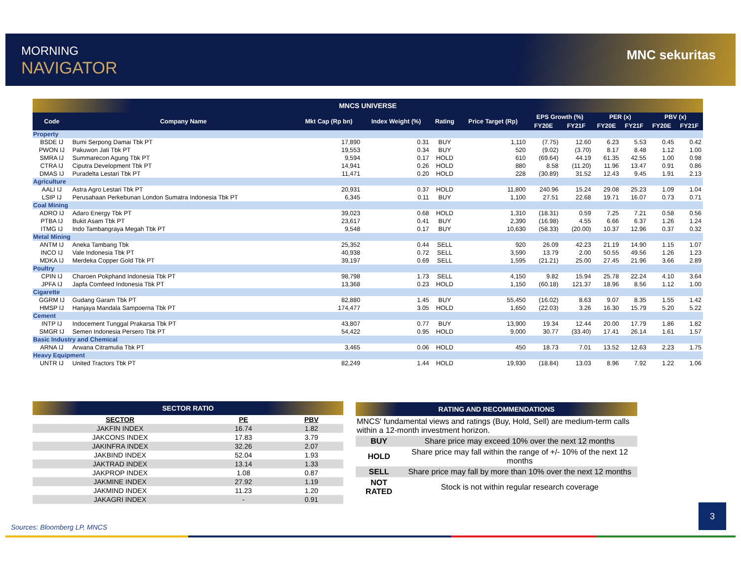MORNING
NAVIGATOR
MNC sekuritas
MNCS UNIVERSE
| Code | Company Name | Mkt Cap (Rp bn) | Index Weight (%) | Rating | Price Target (Rp) | EPS Growth (%) | | PER (x) | | PBV (x) | |
| --- | --- | --- | --- | --- | --- | --- | --- | --- | --- | --- | --- |
| | | | | | | FY20E | FY21F | FY20E | FY21F | FY20E | FY21F |
| Property | | | | | | | | | | | |
| BSDE IJ | Bumi Serpong Damai Tbk PT | 17,890 | 0.31 | BUY | 1,110 | (7.75) | 12.60 | 6.23 | 5.53 | 0.45 | 0.42 |
| PWON IJ | Pakuwon Jati Tbk PT | 19,553 | 0.34 | BUY | 520 | (9.02) | (3.70) | 8.17 | 8.48 | 1.12 | 1.00 |
| SMRA IJ | Summarecon Agung Tbk PT | 9,594 | 0.17 | HOLD | 610 | (69.64) | 44.19 | 61.35 | 42.55 | 1.00 | 0.98 |
| CTRA IJ | Ciputra Development Tbk PT | 14,941 | 0.26 | HOLD | 880 | 8.58 | (11.20) | 11.96 | 13.47 | 0.91 | 0.86 |
| DMAS IJ | Puradelta Lestari Tbk PT | 11,471 | 0.20 | HOLD | 228 | (30.89) | 31.52 | 12.43 | 9.45 | 1.91 | 2.13 |
| Agriculture | | | | | | | | | | | |
| AALI IJ | Astra Agro Lestari Tbk PT | 20,931 | 0.37 | HOLD | 11,800 | 240.96 | 15.24 | 29.08 | 25.23 | 1.09 | 1.04 |
| LSIP IJ | Perusahaan Perkebunan London Sumatra Indonesia Tbk PT | 6,345 | 0.11 | BUY | 1,100 | 27.51 | 22.68 | 19.71 | 16.07 | 0.73 | 0.71 |
| Coal Mining | | | | | | | | | | | |
| ADRO IJ | Adaro Energy Tbk PT | 39,023 | 0.68 | HOLD | 1,310 | (18.31) | 0.59 | 7.25 | 7.21 | 0.58 | 0.56 |
| PTBA IJ | Bukit Asam Tbk PT | 23,617 | 0.41 | BUY | 2,390 | (16.98) | 4.55 | 6.66 | 6.37 | 1.26 | 1.24 |
| ITMG IJ | Indo Tambangraya Megah Tbk PT | 9,548 | 0.17 | BUY | 10,630 | (58.33) | (20.00) | 10.37 | 12.96 | 0.37 | 0.32 |
| Metal Mining | | | | | | | | | | | |
| ANTM IJ | Aneka Tambang Tbk | 25,352 | 0.44 | SELL | 920 | 26.09 | 42.23 | 21.19 | 14.90 | 1.15 | 1.07 |
| INCO IJ | Vale Indonesia Tbk PT | 40,938 | 0.72 | SELL | 3,590 | 13.79 | 2.00 | 50.55 | 49.56 | 1.26 | 1.23 |
| MDKA IJ | Merdeka Copper Gold Tbk PT | 39,197 | 0.69 | SELL | 1,595 | (21.21) | 25.00 | 27.45 | 21.96 | 3.66 | 2.89 |
| Poultry | | | | | | | | | | | |
| CPIN IJ | Charoen Pokphand Indonesia Tbk PT | 98,798 | 1.73 | SELL | 4,150 | 9.82 | 15.94 | 25.78 | 22.24 | 4.10 | 3.64 |
| JPFA IJ | Japfa Comfeed Indonesia Tbk PT | 13,368 | 0.23 | HOLD | 1,150 | (60.18) | 121.37 | 18.96 | 8.56 | 1.12 | 1.00 |
| Cigarette | | | | | | | | | | | |
| GGRM IJ | Gudang Garam Tbk PT | 82,880 | 1.45 | BUY | 55,450 | (16.02) | 8.63 | 9.07 | 8.35 | 1.55 | 1.42 |
| HMSP IJ | Hanjaya Mandala Sampoerna Tbk PT | 174,477 | 3.05 | HOLD | 1,650 | (22.03) | 3.26 | 16.30 | 15.79 | 5.20 | 5.22 |
| Cement | | | | | | | | | | | |
| INTP IJ | Indocement Tunggal Prakarsa Tbk PT | 43,807 | 0.77 | BUY | 13,900 | 19.34 | 12.44 | 20.00 | 17.79 | 1.86 | 1.82 |
| SMGR IJ | Semen Indonesia Persero Tbk PT | 54,422 | 0.95 | HOLD | 9,000 | 30.77 | (33.40) | 17.41 | 26.14 | 1.61 | 1.57 |
| Basic Industry and Chemical | | | | | | | | | | | |
| ARNA IJ | Arwana Citramulia Tbk PT | 3,465 | 0.06 | HOLD | 450 | 18.73 | 7.01 | 13.52 | 12.63 | 2.23 | 1.75 |
| Heavy Equipment | | | | | | | | | | | |
| UNTR IJ | United Tractors Tbk PT | 82,249 | 1.44 | HOLD | 19,930 | (18.84) | 13.03 | 8.96 | 7.92 | 1.22 | 1.06 |
SECTOR RATIO
| SECTOR | PE | PBV |
| JAKFIN INDEX | 16.74 | 1.82 |
| JAKCONS INDEX | 17.83 | 3.79 |
| JAKINFRA INDEX | 32.26 | 2.07 |
| JAKBIND INDEX | 52.04 | 1.93 |
| JAKTRAD INDEX | 13.14 | 1.33 |
| JAKPROP INDEX | 1.08 | 0.87 |
| JAKMINE INDEX | 27.92 | 1.19 |
| JAKMIND INDEX | 11.23 | 1.20 |
| JAKAGRI INDEX | - | 0.91 |
RATING AND RECOMMENDATIONS
MNCS' fundamental views and ratings (Buy, Hold, Sell) are medium-term calls within a 12-month investment horizon.
| BUY | Share price may exceed 10% over the next 12 months |
| HOLD | Share price may fall within the range of +/- 10% of the next 12 months |
| SELL | Share price may fall by more than 10% over the next 12 months |
| NOT RATED | Stock is not within regular research coverage |
Sources: Bloomberg LP, MNCS
3